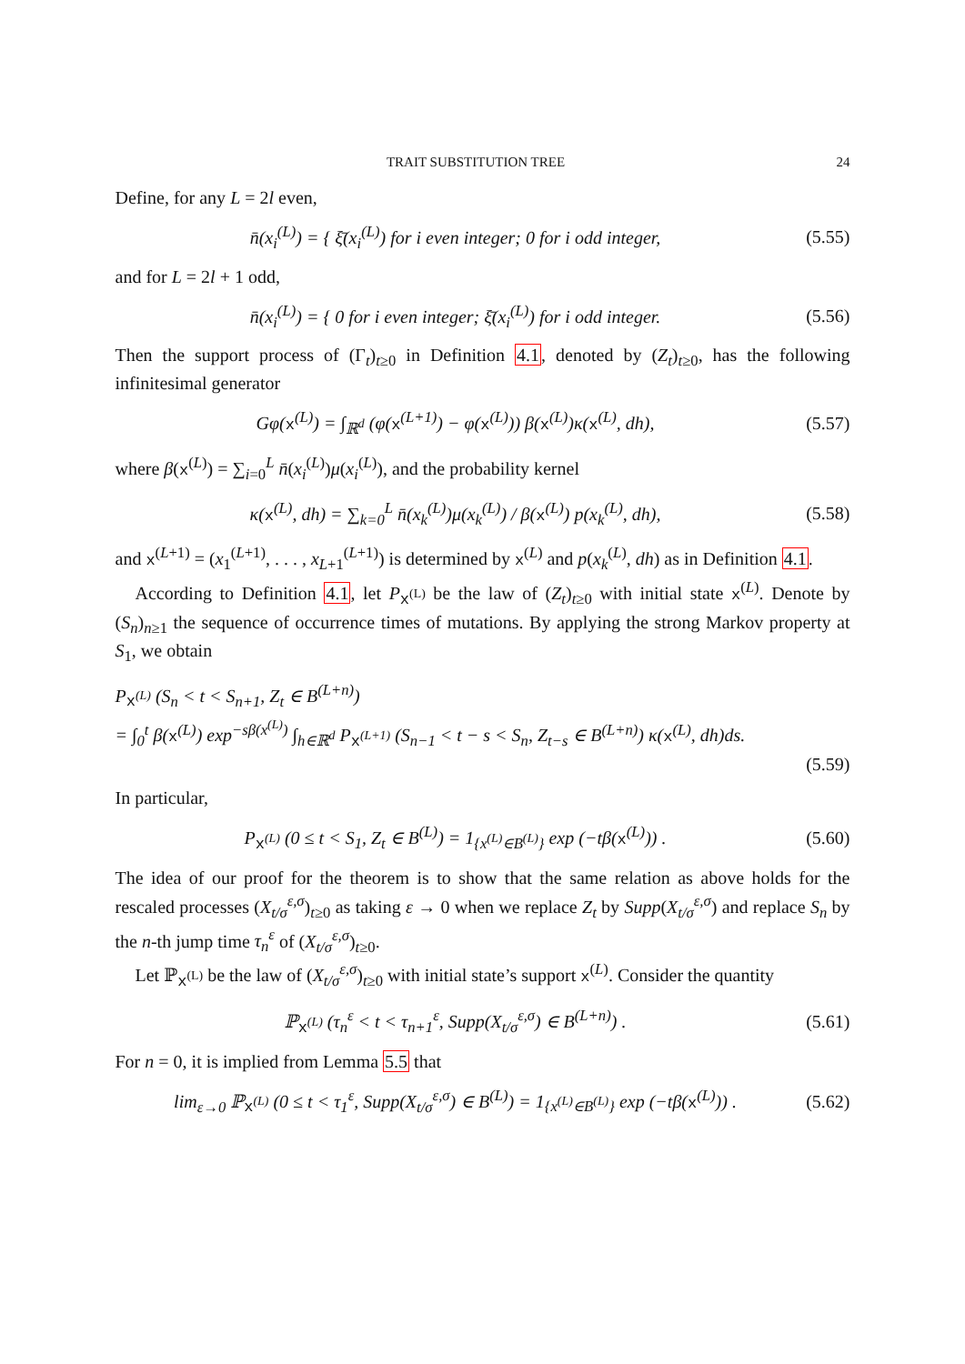TRAIT SUBSTITUTION TREE 24
Define, for any L = 2l even,
n̄(x<sub>i</sub><sup>(L)</sup>) = { ξ̄(x<sub>i</sub><sup>(L)</sup>) for i even integer; 0 for i odd integer,
(5.55)
and for L = 2l + 1 odd,
n̄(x<sub>i</sub><sup>(L)</sup>) = { 0 for i even integer; ξ̄(x<sub>i</sub><sup>(L)</sup>) for i odd integer.
(5.56)
Then the support process of (Γ<sub>t</sub>)<sub>t≥0</sub> in Definition 4.1, denoted by (Z<sub>t</sub>)<sub>t≥0</sub>, has the following infinitesimal generator
Gφ(x<sup>(L)</sup>) = ∫<sub>ℝ<sup>d</sup></sub> (φ(x<sup>(L+1)</sup>) − φ(x<sup>(L)</sup>)) β(x<sup>(L)</sup>)κ(x<sup>(L)</sup>, dh),
(5.57)
where β(x<sup>(L)</sup>) = ∑<sub>i=0</sub><sup>L</sup> n̄(x<sub>i</sub><sup>(L)</sup>)μ(x<sub>i</sub><sup>(L)</sup>), and the probability kernel
κ(x<sup>(L)</sup>, dh) = ∑<sub>k=0</sub><sup>L</sup> n̄(x<sub>k</sub><sup>(L)</sup>)μ(x<sub>k</sub><sup>(L)</sup>) / β(x<sup>(L)</sup>) p(x<sub>k</sub><sup>(L)</sup>, dh),
(5.58)
and x<sup>(L+1)</sup> = (x<sub>1</sub><sup>(L+1)</sup>, . . . , x<sub>L+1</sub><sup>(L+1)</sup>) is determined by x<sup>(L)</sup> and p(x<sub>k</sub><sup>(L)</sup>, dh) as in Definition 4.1.
According to Definition 4.1, let P<sub>x<sup>(L)</sup></sub> be the law of (Z<sub>t</sub>)<sub>t≥0</sub> with initial state x<sup>(L)</sup>. Denote by (S<sub>n</sub>)<sub>n≥1</sub> the sequence of occurrence times of mutations. By applying the strong Markov property at S<sub>1</sub>, we obtain
P<sub>x<sup>(L)</sup></sub> (S<sub>n</sub> < t < S<sub>n+1</sub>, Z<sub>t</sub> ∈ B<sup>(L+n)</sup>)
= ∫<sub>0</sub><sup>t</sup> β(x<sup>(L)</sup>) exp<sup>−sβ(x<sup>(L)</sup>)</sup> ∫<sub>h∈ℝ<sup>d</sup></sub> P<sub>x<sup>(L+1)</sup></sub> (S<sub>n−1</sub> < t − s < S<sub>n</sub>, Z<sub>t−s</sub> ∈ B<sup>(L+n)</sup>) κ(x<sup>(L)</sup>, dh)ds.
(5.59)
In particular,
P<sub>x<sup>(L)</sup></sub> (0 ≤ t < S<sub>1</sub>, Z<sub>t</sub> ∈ B<sup>(L)</sup>) = 1<sub>{x<sup>(L)</sup>∈B<sup>(L)</sup>}</sub> exp (−tβ(x<sup>(L)</sup>)) .
(5.60)
The idea of our proof for the theorem is to show that the same relation as above holds for the rescaled processes (X<sub>t/σ</sub><sup>ε,σ</sup>)<sub>t≥0</sub> as taking ε → 0 when we replace Z<sub>t</sub> by Supp(X<sub>t/σ</sub><sup>ε,σ</sup>) and replace S<sub>n</sub> by the n-th jump time τ<sub>n</sub><sup>ε</sup> of (X<sub>t/σ</sub><sup>ε,σ</sup>)<sub>t≥0</sub>.
Let ℙ<sub>x<sup>(L)</sup></sub> be the law of (X<sub>t/σ</sub><sup>ε,σ</sup>)<sub>t≥0</sub> with initial state’s support x<sup>(L)</sup>. Consider the quantity
ℙ<sub>x<sup>(L)</sup></sub> (τ<sub>n</sub><sup>ε</sup> < t < τ<sub>n+1</sub><sup>ε</sup>, Supp(X<sub>t/σ</sub><sup>ε,σ</sup>) ∈ B<sup>(L+n)</sup>) .
(5.61)
For n = 0, it is implied from Lemma 5.5 that
lim<sub>ε→0</sub> ℙ<sub>x<sup>(L)</sup></sub> (0 ≤ t < τ<sub>1</sub><sup>ε</sup>, Supp(X<sub>t/σ</sub><sup>ε,σ</sup>) ∈ B<sup>(L)</sup>) = 1<sub>{x<sup>(L)</sup>∈B<sup>(L)</sup>}</sub> exp (−tβ(x<sup>(L)</sup>)) .
(5.62)